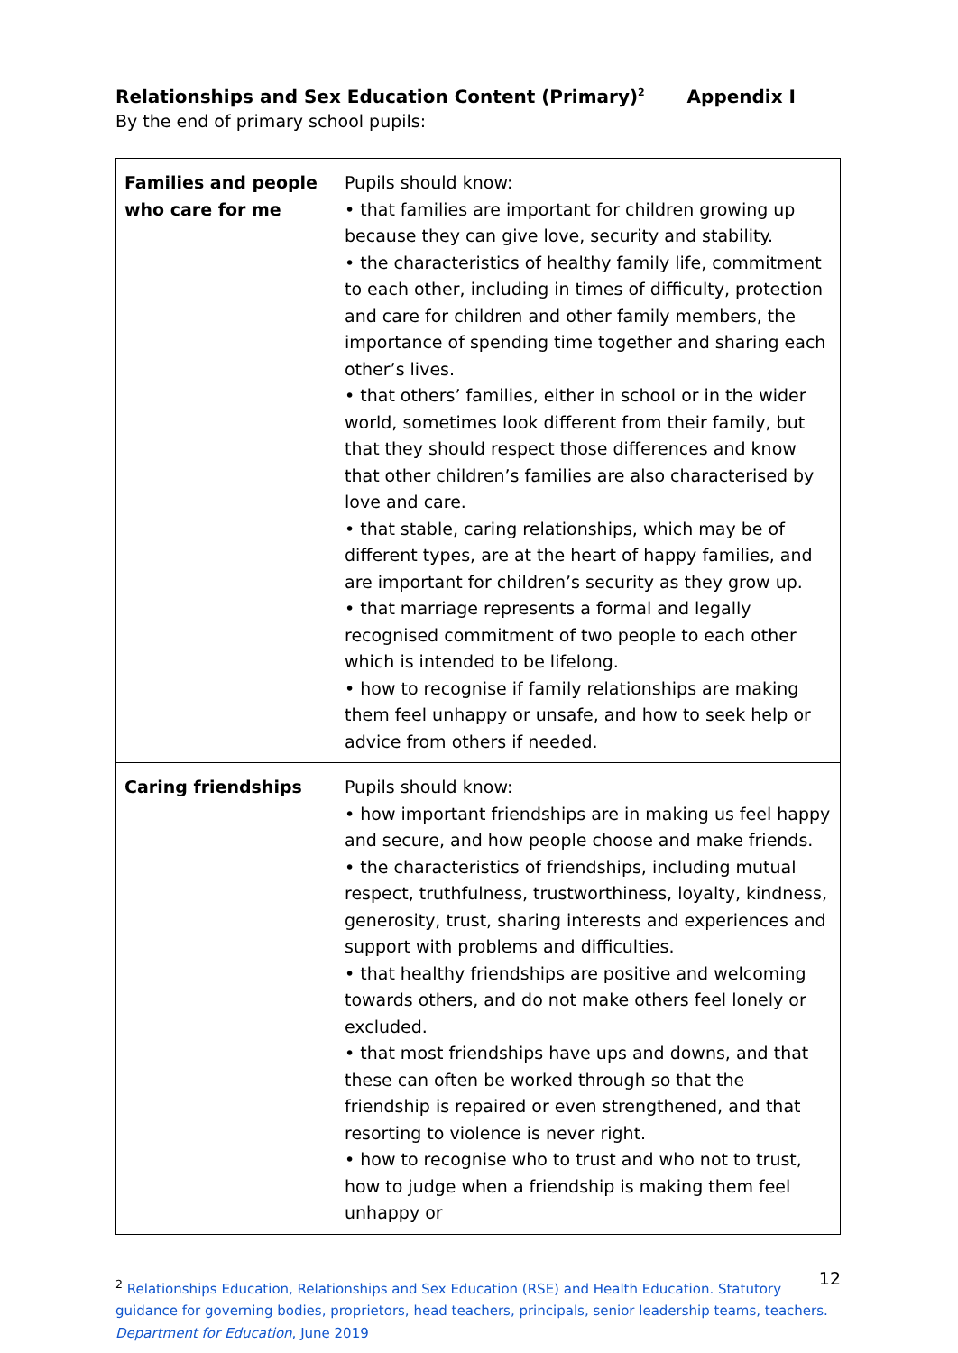Relationships and Sex Education Content (Primary)<sup>2</sup> Appendix I
By the end of primary school pupils:
| Families and people who care for me | Pupils should know: • that families are important for children growing up because they can give love, security and stability. • the characteristics of healthy family life, commitment to each other, including in times of difficulty, protection and care for children and other family members, the importance of spending time together and sharing each other’s lives. • that others’ families, either in school or in the wider world, sometimes look different from their family, but that they should respect those differences and know that other children’s families are also characterised by love and care. • that stable, caring relationships, which may be of different types, are at the heart of happy families, and are important for children’s security as they grow up. • that marriage represents a formal and legally recognised commitment of two people to each other which is intended to be lifelong. • how to recognise if family relationships are making them feel unhappy or unsafe, and how to seek help or advice from others if needed. |
| Caring friendships | Pupils should know: • how important friendships are in making us feel happy and secure, and how people choose and make friends. • the characteristics of friendships, including mutual respect, truthfulness, trustworthiness, loyalty, kindness, generosity, trust, sharing interests and experiences and support with problems and difficulties. • that healthy friendships are positive and welcoming towards others, and do not make others feel lonely or excluded. • that most friendships have ups and downs, and that these can often be worked through so that the friendship is repaired or even strengthened, and that resorting to violence is never right. • how to recognise who to trust and who not to trust, how to judge when a friendship is making them feel unhappy or |
<sup>2</sup> Relationships Education, Relationships and Sex Education (RSE) and Health Education. Statutory guidance for governing bodies, proprietors, head teachers, principals, senior leadership teams, teachers. Department for Education, June 2019
12